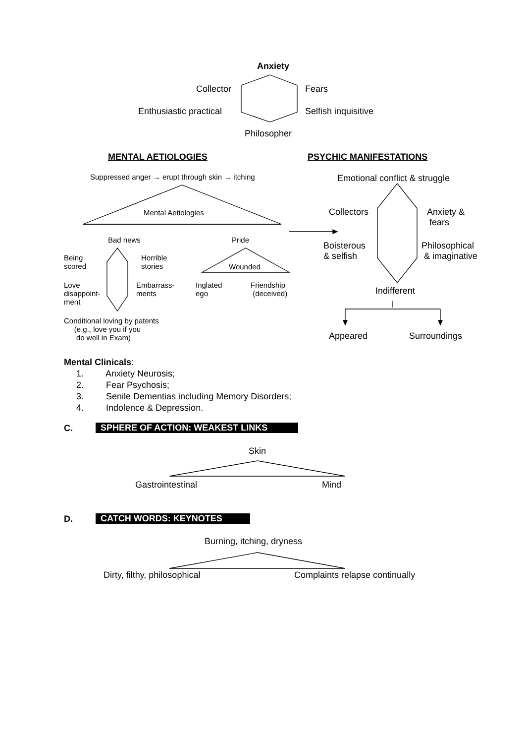Anxiety
Collector Fears
Enthusiastic practical Selfish inquisitive
Philosopher
MENTAL AETIOLOGIES PSYCHIC MANIFESTATIONS
Suppressed anger → erupt through skin → itching Emotional conflict & struggle
Mental Aetiologies Collectors
Anxiety &
fears
Bad news Pride
Boisterous
& selfish
Philosophical
& imaginative
Being
scored
Horrible
stories
Wounded
Love
disappoint-
ment
Embarrass-
ments
Inglated
ego
Friendship
(deceived)
Indifferent
Conditional loving by patents
(e.g., love you if you
do well in Exam)
Appeared Surroundings
Mental Clinicals:
1. Anxiety Neurosis;
2. Fear Psychosis;
3. Senile Dementias including Memory Disorders;
4. Indolence & Depression.
C. SPHERE OF ACTION: WEAKEST LINKS
Skin
Gastrointestinal Mind
D. CATCH WORDS: KEYNOTES
Burning, itching, dryness
Dirty, filthy, philosophical Complaints relapse continually